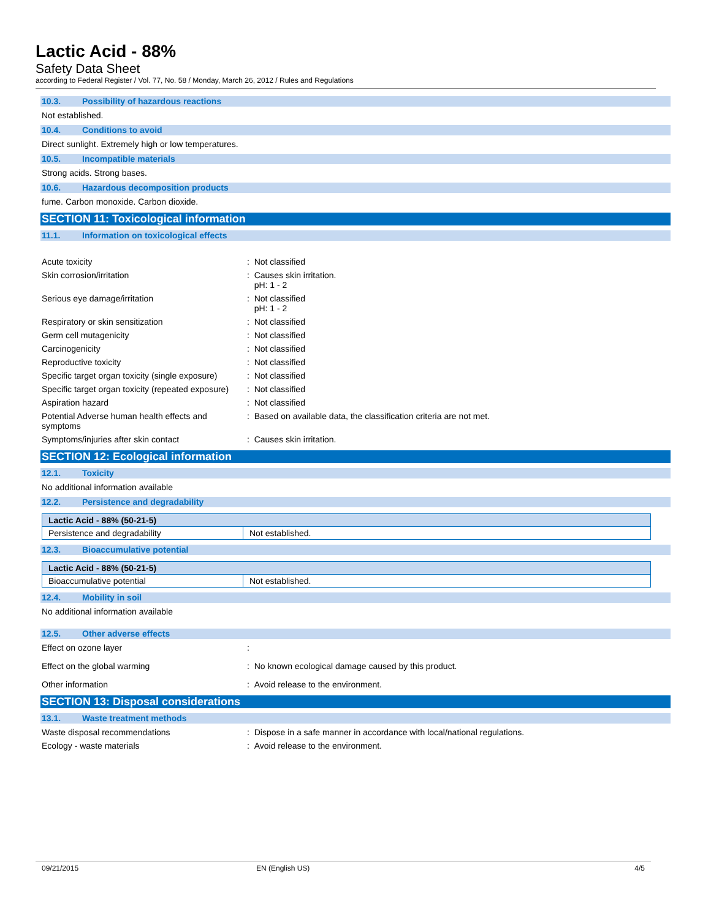Lactic Acid - 88%
Safety Data Sheet
according to Federal Register / Vol. 77, No. 58 / Monday, March 26, 2012 / Rules and Regulations
10.3. Possibility of hazardous reactions
Not established.
10.4. Conditions to avoid
Direct sunlight. Extremely high or low temperatures.
10.5. Incompatible materials
Strong acids. Strong bases.
10.6. Hazardous decomposition products
fume. Carbon monoxide. Carbon dioxide.
SECTION 11: Toxicological information
11.1. Information on toxicological effects
Acute toxicity : Not classified
Skin corrosion/irritation : Causes skin irritation.
pH: 1 - 2
Serious eye damage/irritation : Not classified
pH: 1 - 2
Respiratory or skin sensitization : Not classified
Germ cell mutagenicity : Not classified
Carcinogenicity : Not classified
Reproductive toxicity : Not classified
Specific target organ toxicity (single exposure)
: Not classified
Specific target organ toxicity (repeated exposure)
: Not classified
Aspiration hazard : Not classified
Potential Adverse human health effects and symptoms
: Based on available data, the classification criteria are not met.
Symptoms/injuries after skin contact : Causes skin irritation.
SECTION 12: Ecological information
12.1. Toxicity
No additional information available
12.2. Persistence and degradability
| Lactic Acid - 88% (50-21-5) | |
| Persistence and degradability | Not established. |
12.3. Bioaccumulative potential
| Lactic Acid - 88% (50-21-5) | |
| Bioaccumulative potential | Not established. |
12.4. Mobility in soil
No additional information available
12.5. Other adverse effects
Effect on ozone layer :
Effect on the global warming : No known ecological damage caused by this product.
Other information : Avoid release to the environment.
SECTION 13: Disposal considerations
13.1. Waste treatment methods
Waste disposal recommendations : Dispose in a safe manner in accordance with local/national regulations.
Ecology - waste materials : Avoid release to the environment.
09/21/2015 EN (English US) 4/5